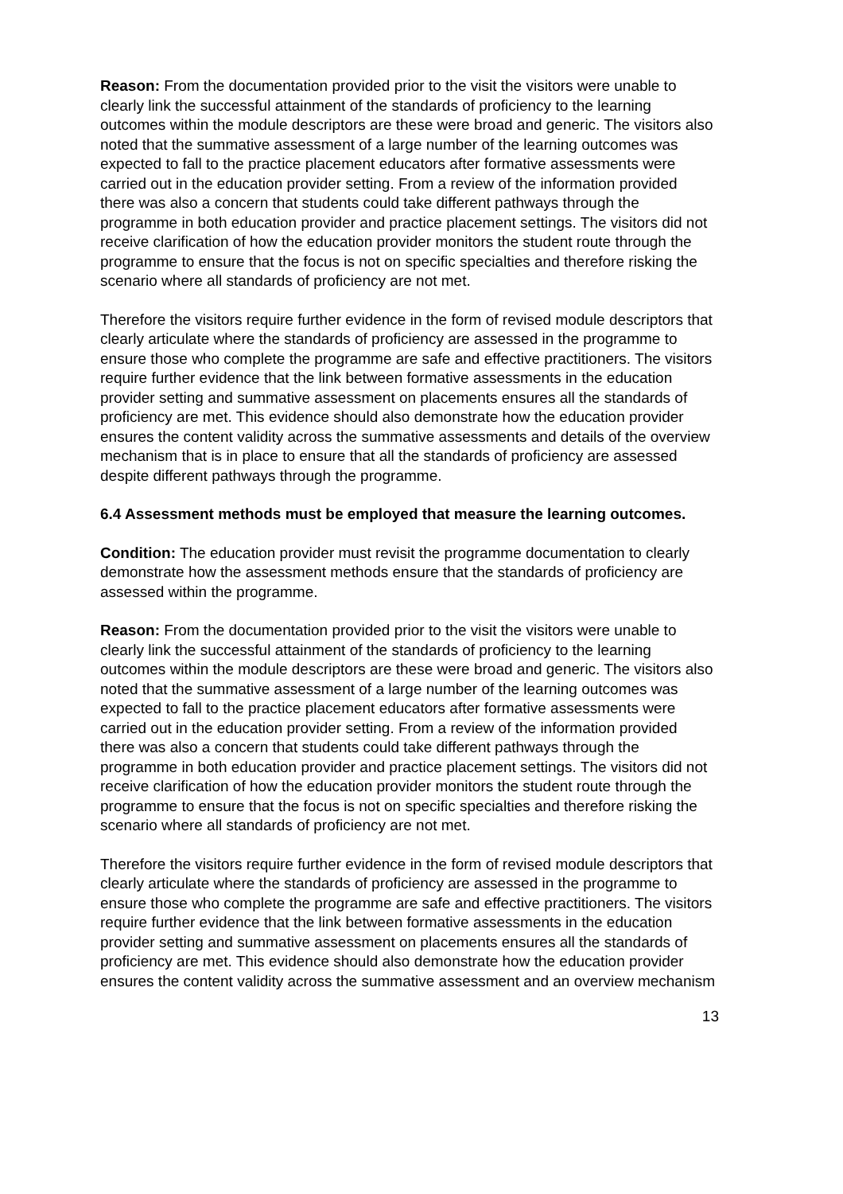Reason: From the documentation provided prior to the visit the visitors were unable to clearly link the successful attainment of the standards of proficiency to the learning outcomes within the module descriptors are these were broad and generic. The visitors also noted that the summative assessment of a large number of the learning outcomes was expected to fall to the practice placement educators after formative assessments were carried out in the education provider setting. From a review of the information provided there was also a concern that students could take different pathways through the programme in both education provider and practice placement settings. The visitors did not receive clarification of how the education provider monitors the student route through the programme to ensure that the focus is not on specific specialties and therefore risking the scenario where all standards of proficiency are not met.
Therefore the visitors require further evidence in the form of revised module descriptors that clearly articulate where the standards of proficiency are assessed in the programme to ensure those who complete the programme are safe and effective practitioners. The visitors require further evidence that the link between formative assessments in the education provider setting and summative assessment on placements ensures all the standards of proficiency are met. This evidence should also demonstrate how the education provider ensures the content validity across the summative assessments and details of the overview mechanism that is in place to ensure that all the standards of proficiency are assessed despite different pathways through the programme.
6.4 Assessment methods must be employed that measure the learning outcomes.
Condition: The education provider must revisit the programme documentation to clearly demonstrate how the assessment methods ensure that the standards of proficiency are assessed within the programme.
Reason: From the documentation provided prior to the visit the visitors were unable to clearly link the successful attainment of the standards of proficiency to the learning outcomes within the module descriptors are these were broad and generic. The visitors also noted that the summative assessment of a large number of the learning outcomes was expected to fall to the practice placement educators after formative assessments were carried out in the education provider setting. From a review of the information provided there was also a concern that students could take different pathways through the programme in both education provider and practice placement settings. The visitors did not receive clarification of how the education provider monitors the student route through the programme to ensure that the focus is not on specific specialties and therefore risking the scenario where all standards of proficiency are not met.
Therefore the visitors require further evidence in the form of revised module descriptors that clearly articulate where the standards of proficiency are assessed in the programme to ensure those who complete the programme are safe and effective practitioners. The visitors require further evidence that the link between formative assessments in the education provider setting and summative assessment on placements ensures all the standards of proficiency are met. This evidence should also demonstrate how the education provider ensures the content validity across the summative assessment and an overview mechanism
13